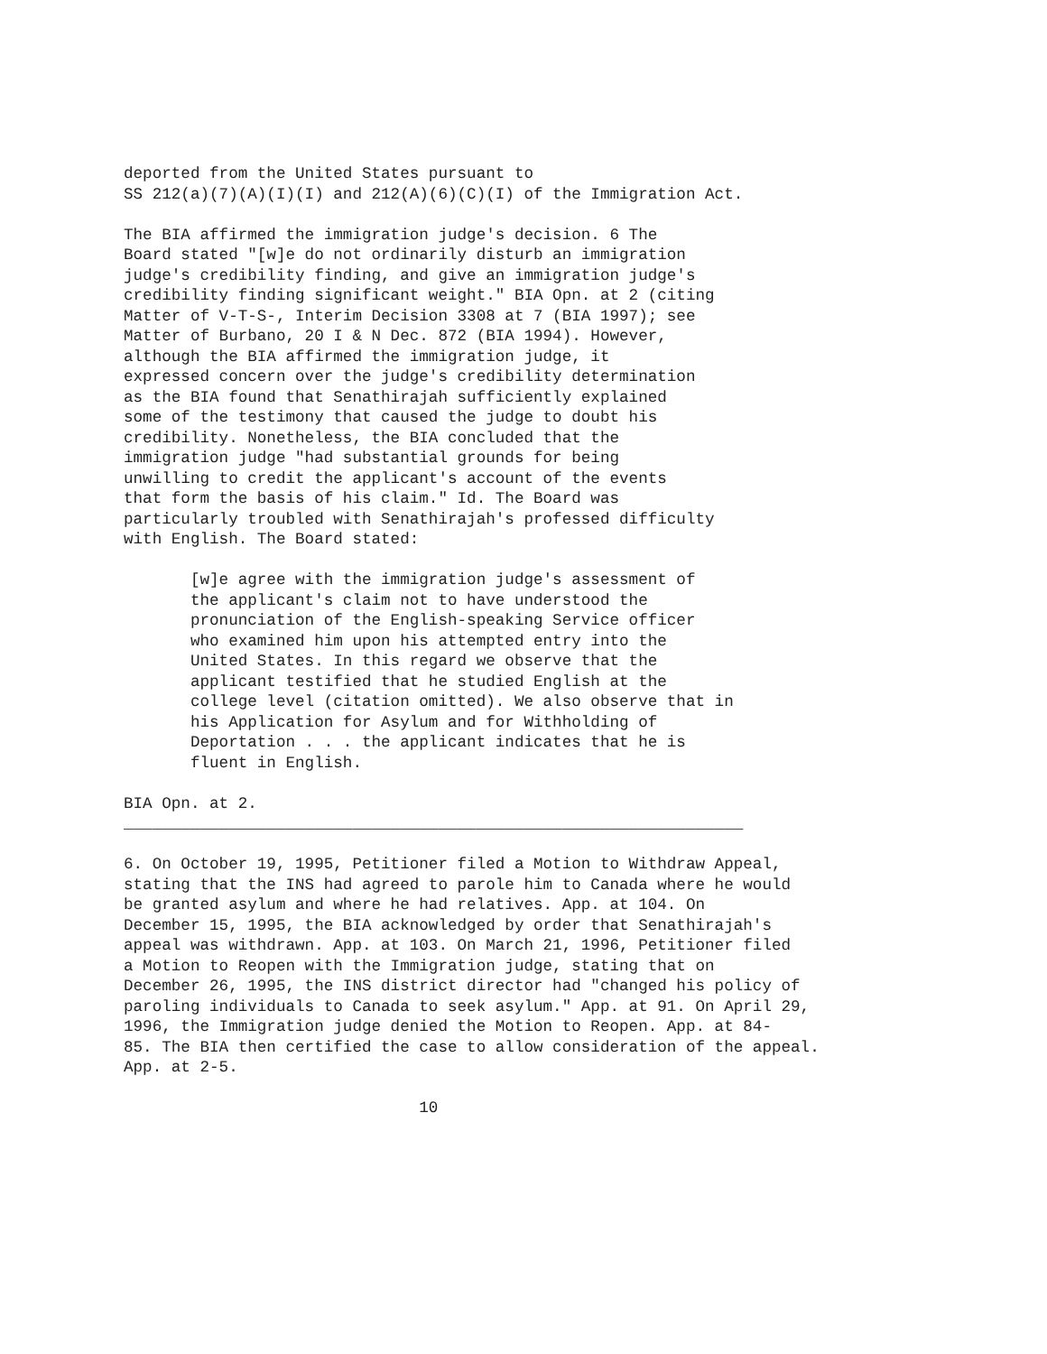deported from the United States pursuant to
SS 212(a)(7)(A)(I)(I) and 212(A)(6)(C)(I) of the Immigration Act.

The BIA affirmed the immigration judge's decision. 6 The
Board stated "[w]e do not ordinarily disturb an immigration
judge's credibility finding, and give an immigration judge's
credibility finding significant weight." BIA Opn. at 2 (citing
Matter of V-T-S-, Interim Decision 3308 at 7 (BIA 1997); see
Matter of Burbano, 20 I & N Dec. 872 (BIA 1994). However,
although the BIA affirmed the immigration judge, it
expressed concern over the judge's credibility determination
as the BIA found that Senathirajah sufficiently explained
some of the testimony that caused the judge to doubt his
credibility. Nonetheless, the BIA concluded that the
immigration judge "had substantial grounds for being
unwilling to credit the applicant's account of the events
that form the basis of his claim." Id. The Board was
particularly troubled with Senathirajah's professed difficulty
with English. The Board stated:

       [w]e agree with the immigration judge's assessment of
       the applicant's claim not to have understood the
       pronunciation of the English-speaking Service officer
       who examined him upon his attempted entry into the
       United States. In this regard we observe that the
       applicant testified that he studied English at the
       college level (citation omitted). We also observe that in
       his Application for Asylum and for Withholding of
       Deportation . . . the applicant indicates that he is
       fluent in English.

BIA Opn. at 2.
_________________________________________________________________

6. On October 19, 1995, Petitioner filed a Motion to Withdraw Appeal,
stating that the INS had agreed to parole him to Canada where he would
be granted asylum and where he had relatives. App. at 104. On
December 15, 1995, the BIA acknowledged by order that Senathirajah's
appeal was withdrawn. App. at 103. On March 21, 1996, Petitioner filed
a Motion to Reopen with the Immigration judge, stating that on
December 26, 1995, the INS district director had "changed his policy of
paroling individuals to Canada to seek asylum." App. at 91. On April 29,
1996, the Immigration judge denied the Motion to Reopen. App. at 84-
85. The BIA then certified the case to allow consideration of the appeal.
App. at 2-5.

                               10